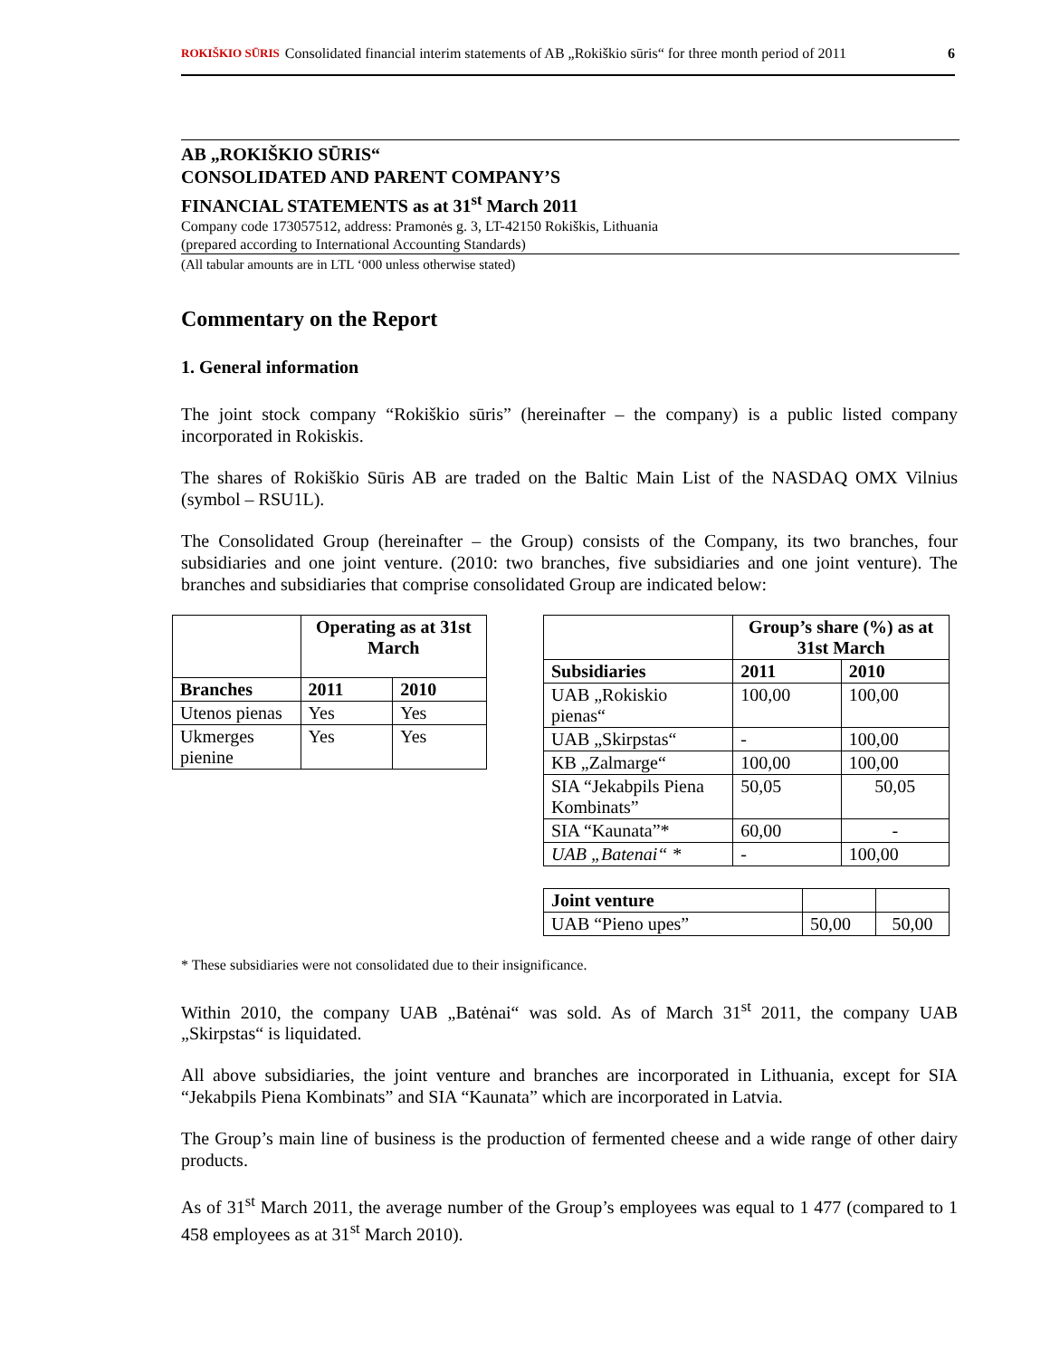ROKIŠKIO SŪRIS Consolidated financial interim statements of AB „Rokiškio sūris“ for three month period of 2011 6
AB „ROKIŠKIO SŪRIS“
CONSOLIDATED AND PARENT COMPANY’S
FINANCIAL STATEMENTS as at 31<sup>st</sup> March 2011
Company code 173057512, address: Pramonės g. 3, LT-42150 Rokiškis, Lithuania
(prepared according to International Accounting Standards)
(All tabular amounts are in LTL ‘000 unless otherwise stated)
Commentary on the Report
1. General information
The joint stock company “Rokiškio sūris” (hereinafter – the company) is a public listed company incorporated in Rokiskis.
The shares of Rokiškio Sūris AB are traded on the Baltic Main List of the NASDAQ OMX Vilnius (symbol – RSU1L).
The Consolidated Group (hereinafter – the Group) consists of the Company, its two branches, four subsidiaries and one joint venture. (2010: two branches, five subsidiaries and one joint venture). The branches and subsidiaries that comprise consolidated Group are indicated below:
| | Operating as at 31st March | |
| --- | --- | --- |
| Branches | 2011 | 2010 |
| Utenos pienas | Yes | Yes |
| Ukmerges pienine | Yes | Yes |
| | Group’s share (%) as at 31st March | |
| --- | --- | --- |
| Subsidiaries | 2011 | 2010 |
| UAB „Rokiskio pienas“ | 100,00 | 100,00 |
| UAB „Skirpstas“ | - | 100,00 |
| KB „Zalmarge“ | 100,00 | 100,00 |
| SIA “Jekabpils Piena Kombinats” | 50,05 | 50,05 |
| SIA “Kaunata”* | 60,00 | - |
| UAB „Batenai“ * | - | 100,00 |
| Joint venture | | |
| UAB “Pieno upes” | 50,00 | 50,00 |
* These subsidiaries were not consolidated due to their insignificance.
Within 2010, the company UAB „Batėnai“ was sold. As of March 31<sup>st</sup> 2011, the company UAB „Skirpstas“ is liquidated.
All above subsidiaries, the joint venture and branches are incorporated in Lithuania, except for SIA “Jekabpils Piena Kombinats” and SIA “Kaunata” which are incorporated in Latvia.
The Group’s main line of business is the production of fermented cheese and a wide range of other dairy products.
As of 31<sup>st</sup> March 2011, the average number of the Group’s employees was equal to 1 477 (compared to 1 458 employees as at 31<sup>st</sup> March 2010).